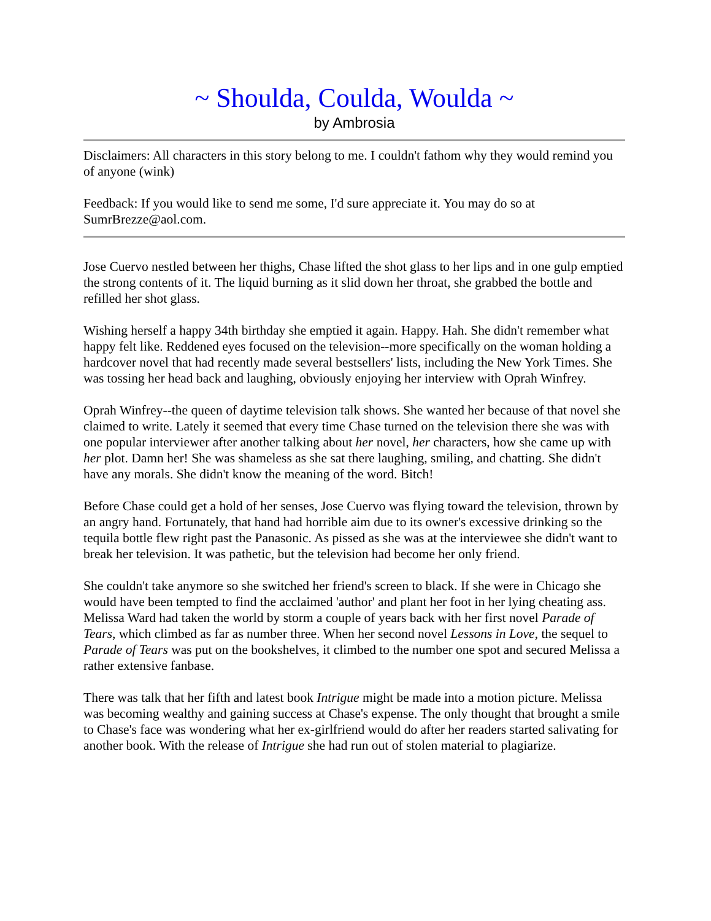~ Shoulda, Coulda, Woulda ~
by Ambrosia
Disclaimers: All characters in this story belong to me. I couldn't fathom why they would remind you of anyone (wink)
Feedback: If you would like to send me some, I'd sure appreciate it. You may do so at SumrBrezze@aol.com.
Jose Cuervo nestled between her thighs, Chase lifted the shot glass to her lips and in one gulp emptied the strong contents of it. The liquid burning as it slid down her throat, she grabbed the bottle and refilled her shot glass.
Wishing herself a happy 34th birthday she emptied it again. Happy. Hah. She didn't remember what happy felt like. Reddened eyes focused on the television--more specifically on the woman holding a hardcover novel that had recently made several bestsellers' lists, including the New York Times. She was tossing her head back and laughing, obviously enjoying her interview with Oprah Winfrey.
Oprah Winfrey--the queen of daytime television talk shows. She wanted her because of that novel she claimed to write. Lately it seemed that every time Chase turned on the television there she was with one popular interviewer after another talking about her novel, her characters, how she came up with her plot. Damn her! She was shameless as she sat there laughing, smiling, and chatting. She didn't have any morals. She didn't know the meaning of the word. Bitch!
Before Chase could get a hold of her senses, Jose Cuervo was flying toward the television, thrown by an angry hand. Fortunately, that hand had horrible aim due to its owner's excessive drinking so the tequila bottle flew right past the Panasonic. As pissed as she was at the interviewee she didn't want to break her television. It was pathetic, but the television had become her only friend.
She couldn't take anymore so she switched her friend's screen to black. If she were in Chicago she would have been tempted to find the acclaimed 'author' and plant her foot in her lying cheating ass. Melissa Ward had taken the world by storm a couple of years back with her first novel Parade of Tears, which climbed as far as number three. When her second novel Lessons in Love, the sequel to Parade of Tears was put on the bookshelves, it climbed to the number one spot and secured Melissa a rather extensive fanbase.
There was talk that her fifth and latest book Intrigue might be made into a motion picture. Melissa was becoming wealthy and gaining success at Chase's expense. The only thought that brought a smile to Chase's face was wondering what her ex-girlfriend would do after her readers started salivating for another book. With the release of Intrigue she had run out of stolen material to plagiarize.